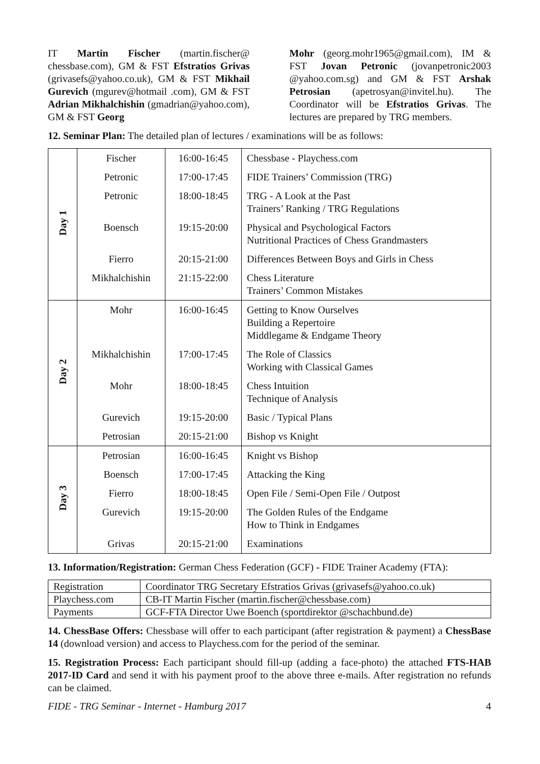IT Martin Fischer (martin.fischer@ chessbase.com), GM & FST Efstratios Grivas (grivasefs@yahoo.co.uk), GM & FST Mikhail Gurevich (mgurev@hotmail .com), GM & FST Adrian Mikhalchishin (gmadrian@yahoo.com), GM & FST Georg
Mohr (georg.mohr1965@gmail.com), IM & FST Jovan Petronic (jovanpetronic2003 @yahoo.com.sg) and GM & FST Arshak Petrosian (apetrosyan@invitel.hu). The Coordinator will be Efstratios Grivas. The lectures are prepared by TRG members.
12. Seminar Plan: The detailed plan of lectures / examinations will be as follows:
| Day 1 | Fischer | 16:00-16:45 | Chessbase - Playchess.com |
| | Petronic | 17:00-17:45 | FIDE Trainers’ Commission (TRG) |
| | Petronic | 18:00-18:45 | TRG - A Look at the Past Trainers’ Ranking / TRG Regulations |
| | Boensch | 19:15-20:00 | Physical and Psychological Factors Nutritional Practices of Chess Grandmasters |
| | Fierro | 20:15-21:00 | Differences Between Boys and Girls in Chess |
| | Mikhalchishin | 21:15-22:00 | Chess Literature Trainers’ Common Mistakes |
| Day 2 | Mohr | 16:00-16:45 | Getting to Know Ourselves Building a Repertoire Middlegame & Endgame Theory |
| | Mikhalchishin | 17:00-17:45 | The Role of Classics Working with Classical Games |
| | Mohr | 18:00-18:45 | Chess Intuition Technique of Analysis |
| | Gurevich | 19:15-20:00 | Basic / Typical Plans |
| | Petrosian | 20:15-21:00 | Bishop vs Knight |
| Day 3 | Petrosian | 16:00-16:45 | Knight vs Bishop |
| | Boensch | 17:00-17:45 | Attacking the King |
| | Fierro | 18:00-18:45 | Open File / Semi-Open File / Outpost |
| | Gurevich | 19:15-20:00 | The Golden Rules of the Endgame How to Think in Endgames |
| | Grivas | 20:15-21:00 | Examinations |
13. Information/Registration: German Chess Federation (GCF) - FIDE Trainer Academy (FTA):
| Registration | Coordinator TRG Secretary Efstratios Grivas (grivasefs@yahoo.co.uk) |
| Playchess.com | CB-IT Martin Fischer (martin.fischer@chessbase.com) |
| Payments | GCF-FTA Director Uwe Boench (sportdirektor @schachbund.de) |
14. ChessBase Offers: Chessbase will offer to each participant (after registration & payment) a ChessBase 14 (download version) and access to Playchess.com for the period of the seminar.
15. Registration Process: Each participant should fill-up (adding a face-photo) the attached FTS-HAB 2017-ID Card and send it with his payment proof to the above three e-mails. After registration no refunds can be claimed.
FIDE - TRG Seminar - Internet - Hamburg 2017 4